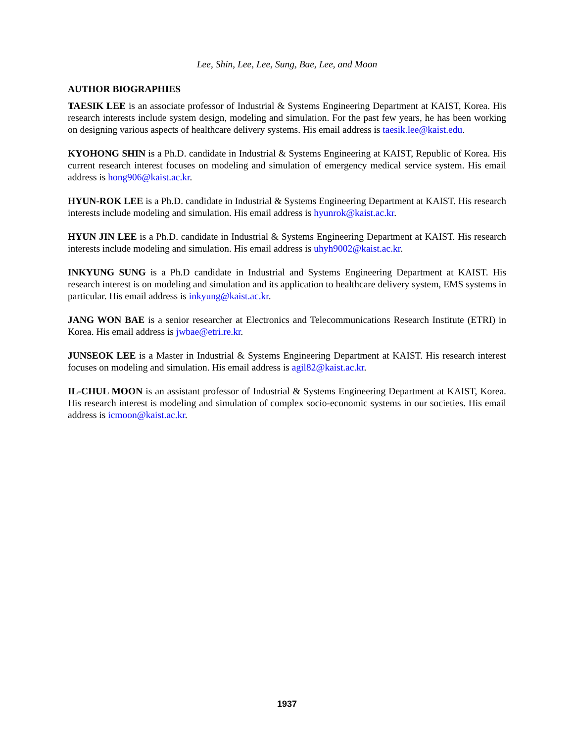Lee, Shin, Lee, Lee, Sung, Bae, Lee, and Moon
AUTHOR BIOGRAPHIES
TAESIK LEE is an associate professor of Industrial & Systems Engineering Department at KAIST, Korea. His research interests include system design, modeling and simulation. For the past few years, he has been working on designing various aspects of healthcare delivery systems. His email address is taesik.lee@kaist.edu.
KYOHONG SHIN is a Ph.D. candidate in Industrial & Systems Engineering at KAIST, Republic of Korea. His current research interest focuses on modeling and simulation of emergency medical service system. His email address is hong906@kaist.ac.kr.
HYUN-ROK LEE is a Ph.D. candidate in Industrial & Systems Engineering Department at KAIST. His research interests include modeling and simulation. His email address is hyunrok@kaist.ac.kr.
HYUN JIN LEE is a Ph.D. candidate in Industrial & Systems Engineering Department at KAIST. His research interests include modeling and simulation. His email address is uhyh9002@kaist.ac.kr.
INKYUNG SUNG is a Ph.D candidate in Industrial and Systems Engineering Department at KAIST. His research interest is on modeling and simulation and its application to healthcare delivery system, EMS systems in particular. His email address is inkyung@kaist.ac.kr.
JANG WON BAE is a senior researcher at Electronics and Telecommunications Research Institute (ETRI) in Korea. His email address is jwbae@etri.re.kr.
JUNSEOK LEE is a Master in Industrial & Systems Engineering Department at KAIST. His research interest focuses on modeling and simulation. His email address is agil82@kaist.ac.kr.
IL-CHUL MOON is an assistant professor of Industrial & Systems Engineering Department at KAIST, Korea. His research interest is modeling and simulation of complex socio-economic systems in our societies. His email address is icmoon@kaist.ac.kr.
1937